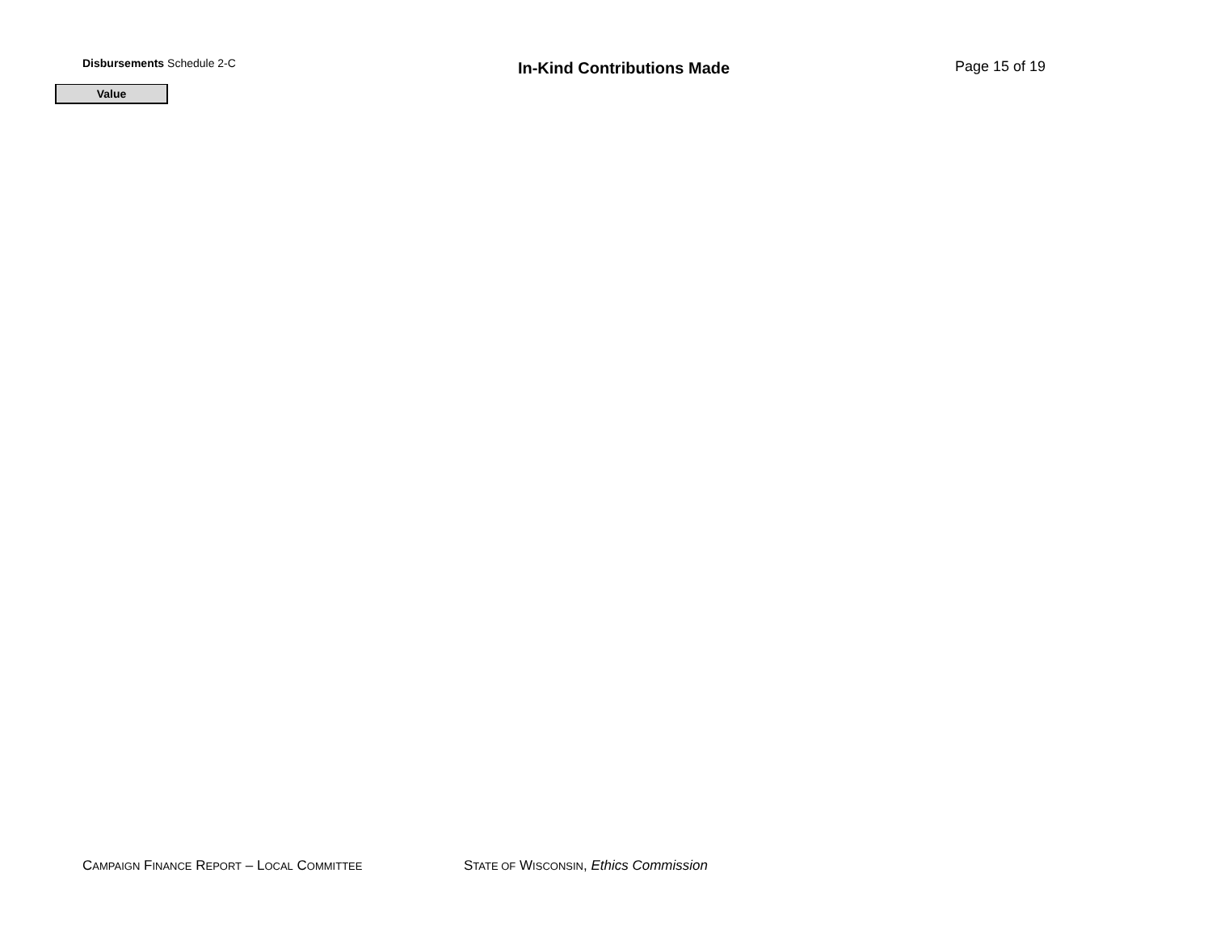Disbursements Schedule 2-C
In-Kind Contributions Made Page 15 of 19
| Value |
| --- |
CAMPAIGN FINANCE REPORT – LOCAL COMMITTEE
STATE OF WISCONSIN, Ethics Commission